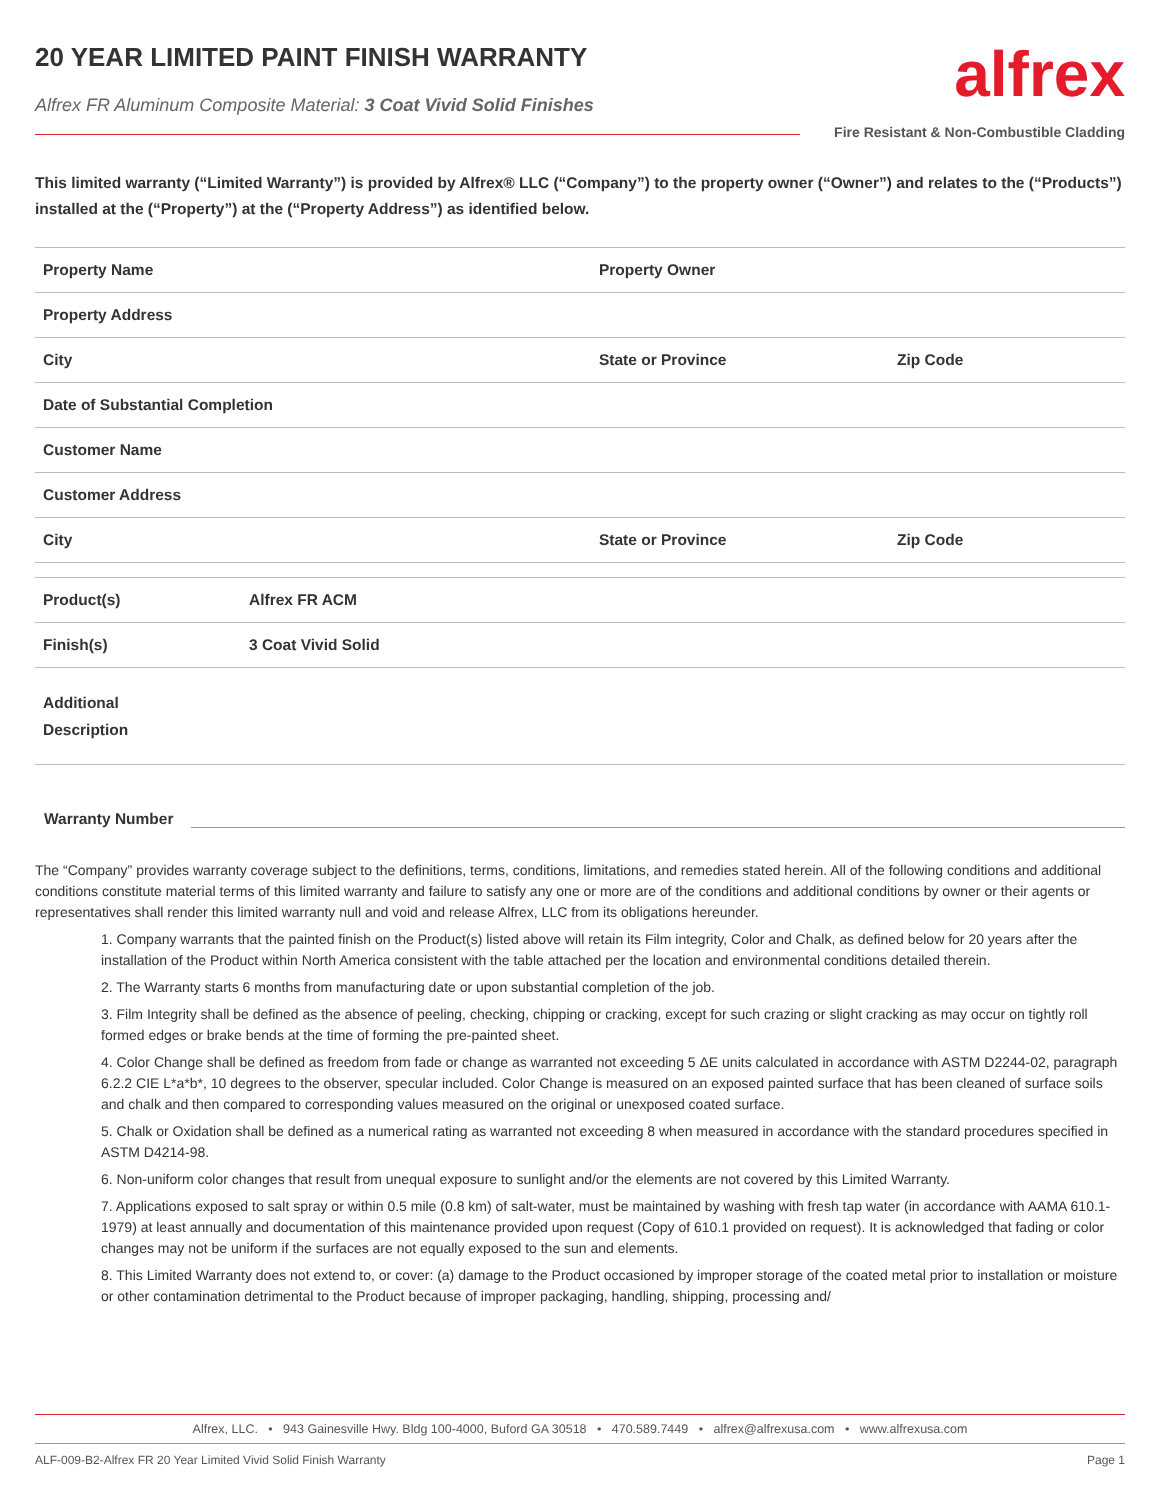20 YEAR LIMITED PAINT FINISH WARRANTY
Alfrex FR Aluminum Composite Material: 3 Coat Vivid Solid Finishes
alfrex
Fire Resistant & Non-Combustible Cladding
This limited warranty (“Limited Warranty”) is provided by Alfrex® LLC (“Company”) to the property owner (“Owner”) and relates to the (“Products”) installed at the (“Property”) at the (“Property Address”) as identified below.
| Property Name | Property Owner | |
| Property Address | | |
| City | State or Province | Zip Code |
| Date of Substantial Completion | | |
| Customer Name | | |
| Customer Address | | |
| City | State or Province | Zip Code |
| Product(s) | Alfrex FR ACM |
| Finish(s) | 3 Coat Vivid Solid |
| Additional Description | |
Warranty Number
The “Company” provides warranty coverage subject to the definitions, terms, conditions, limitations, and remedies stated herein. All of the following conditions and additional conditions constitute material terms of this limited warranty and failure to satisfy any one or more are of the conditions and additional conditions by owner or their agents or representatives shall render this limited warranty null and void and release Alfrex, LLC from its obligations hereunder.
1. Company warrants that the painted finish on the Product(s) listed above will retain its Film integrity, Color and Chalk, as defined below for 20 years after the installation of the Product within North America consistent with the table attached per the location and environmental conditions detailed therein.
2. The Warranty starts 6 months from manufacturing date or upon substantial completion of the job.
3. Film Integrity shall be defined as the absence of peeling, checking, chipping or cracking, except for such crazing or slight cracking as may occur on tightly roll formed edges or brake bends at the time of forming the pre-painted sheet.
4. Color Change shall be defined as freedom from fade or change as warranted not exceeding 5 ΔE units calculated in accordance with ASTM D2244-02, paragraph 6.2.2 CIE L*a*b*, 10 degrees to the observer, specular included. Color Change is measured on an exposed painted surface that has been cleaned of surface soils and chalk and then compared to corresponding values measured on the original or unexposed coated surface.
5. Chalk or Oxidation shall be defined as a numerical rating as warranted not exceeding 8 when measured in accordance with the standard procedures specified in ASTM D4214-98.
6. Non-uniform color changes that result from unequal exposure to sunlight and/or the elements are not covered by this Limited Warranty.
7. Applications exposed to salt spray or within 0.5 mile (0.8 km) of salt-water, must be maintained by washing with fresh tap water (in accordance with AAMA 610.1-1979) at least annually and documentation of this maintenance provided upon request (Copy of 610.1 provided on request). It is acknowledged that fading or color changes may not be uniform if the surfaces are not equally exposed to the sun and elements.
8. This Limited Warranty does not extend to, or cover: (a) damage to the Product occasioned by improper storage of the coated metal prior to installation or moisture or other contamination detrimental to the Product because of improper packaging, handling, shipping, processing and/
Alfrex, LLC. • 943 Gainesville Hwy. Bldg 100-4000, Buford GA 30518 • 470.589.7449 • alfrex@alfrexusa.com • www.alfrexusa.com
ALF-009-B2-Alfrex FR 20 Year Limited Vivid Solid Finish Warranty Page 1